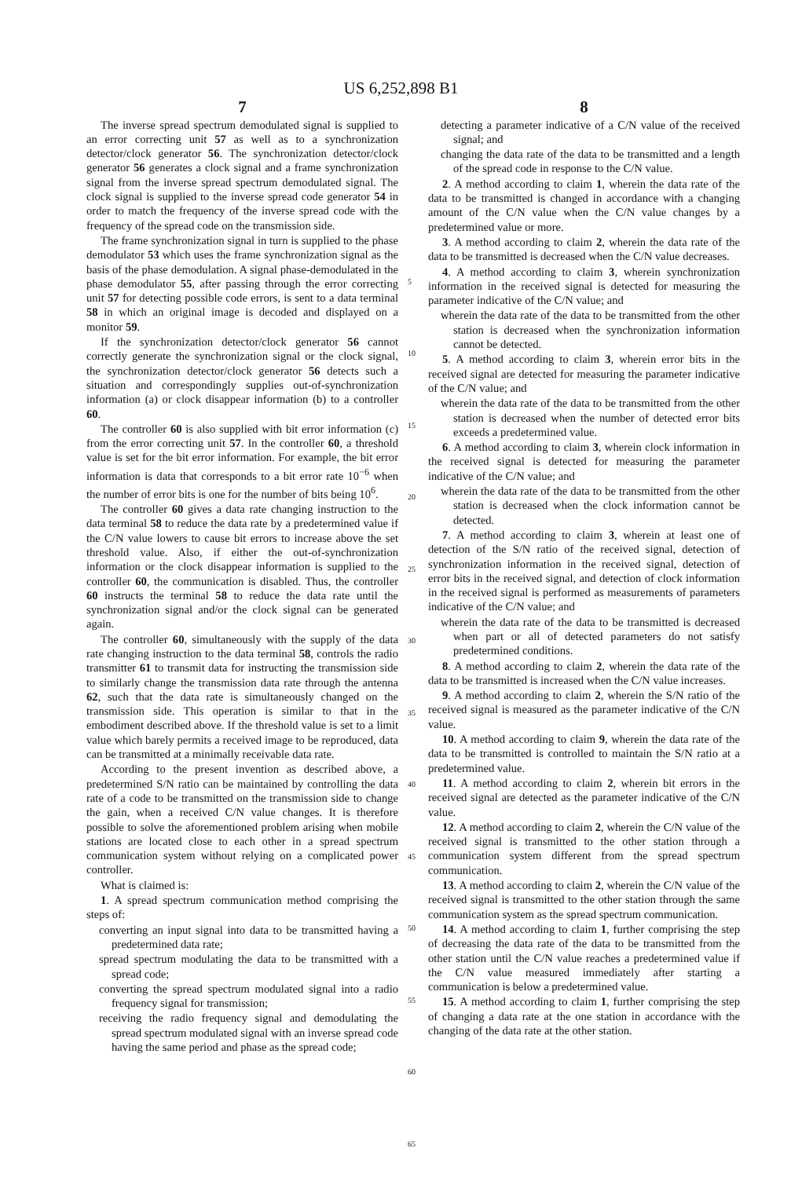US 6,252,898 B1
7
The inverse spread spectrum demodulated signal is supplied to an error correcting unit 57 as well as to a synchronization detector/clock generator 56. The synchronization detector/clock generator 56 generates a clock signal and a frame synchronization signal from the inverse spread spectrum demodulated signal. The clock signal is supplied to the inverse spread code generator 54 in order to match the frequency of the inverse spread code with the frequency of the spread code on the transmission side.
The frame synchronization signal in turn is supplied to the phase demodulator 53 which uses the frame synchronization signal as the basis of the phase demodulation. A signal phase-demodulated in the phase demodulator 55, after passing through the error correcting unit 57 for detecting possible code errors, is sent to a data terminal 58 in which an original image is decoded and displayed on a monitor 59.
If the synchronization detector/clock generator 56 cannot correctly generate the synchronization signal or the clock signal, the synchronization detector/clock generator 56 detects such a situation and correspondingly supplies out-of-synchronization information (a) or clock disappear information (b) to a controller 60.
The controller 60 is also supplied with bit error information (c) from the error correcting unit 57. In the controller 60, a threshold value is set for the bit error information. For example, the bit error information is data that corresponds to a bit error rate 10<sup>−6</sup> when the number of error bits is one for the number of bits being 10<sup>6</sup>.
The controller 60 gives a data rate changing instruction to the data terminal 58 to reduce the data rate by a predetermined value if the C/N value lowers to cause bit errors to increase above the set threshold value. Also, if either the out-of-synchronization information or the clock disappear information is supplied to the controller 60, the communication is disabled. Thus, the controller 60 instructs the terminal 58 to reduce the data rate until the synchronization signal and/or the clock signal can be generated again.
The controller 60, simultaneously with the supply of the data rate changing instruction to the data terminal 58, controls the radio transmitter 61 to transmit data for instructing the transmission side to similarly change the transmission data rate through the antenna 62, such that the data rate is simultaneously changed on the transmission side. This operation is similar to that in the embodiment described above. If the threshold value is set to a limit value which barely permits a received image to be reproduced, data can be transmitted at a minimally receivable data rate.
According to the present invention as described above, a predetermined S/N ratio can be maintained by controlling the data rate of a code to be transmitted on the transmission side to change the gain, when a received C/N value changes. It is therefore possible to solve the aforementioned problem arising when mobile stations are located close to each other in a spread spectrum communication system without relying on a complicated power controller.
What is claimed is:
1. A spread spectrum communication method comprising the steps of:
converting an input signal into data to be transmitted having a predetermined data rate;
spread spectrum modulating the data to be transmitted with a spread code;
converting the spread spectrum modulated signal into a radio frequency signal for transmission;
receiving the radio frequency signal and demodulating the spread spectrum modulated signal with an inverse spread code having the same period and phase as the spread code;
5
10
15
20
25
30
35
40
45
50
55
60
65
8
detecting a parameter indicative of a C/N value of the received signal; and
changing the data rate of the data to be transmitted and a length of the spread code in response to the C/N value.
2. A method according to claim 1, wherein the data rate of the data to be transmitted is changed in accordance with a changing amount of the C/N value when the C/N value changes by a predetermined value or more.
3. A method according to claim 2, wherein the data rate of the data to be transmitted is decreased when the C/N value decreases.
4. A method according to claim 3, wherein synchronization information in the received signal is detected for measuring the parameter indicative of the C/N value; and
wherein the data rate of the data to be transmitted from the other station is decreased when the synchronization information cannot be detected.
5. A method according to claim 3, wherein error bits in the received signal are detected for measuring the parameter indicative of the C/N value; and
wherein the data rate of the data to be transmitted from the other station is decreased when the number of detected error bits exceeds a predetermined value.
6. A method according to claim 3, wherein clock information in the received signal is detected for measuring the parameter indicative of the C/N value; and
wherein the data rate of the data to be transmitted from the other station is decreased when the clock information cannot be detected.
7. A method according to claim 3, wherein at least one of detection of the S/N ratio of the received signal, detection of synchronization information in the received signal, detection of error bits in the received signal, and detection of clock information in the received signal is performed as measurements of parameters indicative of the C/N value; and
wherein the data rate of the data to be transmitted is decreased when part or all of detected parameters do not satisfy predetermined conditions.
8. A method according to claim 2, wherein the data rate of the data to be transmitted is increased when the C/N value increases.
9. A method according to claim 2, wherein the S/N ratio of the received signal is measured as the parameter indicative of the C/N value.
10. A method according to claim 9, wherein the data rate of the data to be transmitted is controlled to maintain the S/N ratio at a predetermined value.
11. A method according to claim 2, wherein bit errors in the received signal are detected as the parameter indicative of the C/N value.
12. A method according to claim 2, wherein the C/N value of the received signal is transmitted to the other station through a communication system different from the spread spectrum communication.
13. A method according to claim 2, wherein the C/N value of the received signal is transmitted to the other station through the same communication system as the spread spectrum communication.
14. A method according to claim 1, further comprising the step of decreasing the data rate of the data to be transmitted from the other station until the C/N value reaches a predetermined value if the C/N value measured immediately after starting a communication is below a predetermined value.
15. A method according to claim 1, further comprising the step of changing a data rate at the one station in accordance with the changing of the data rate at the other station.